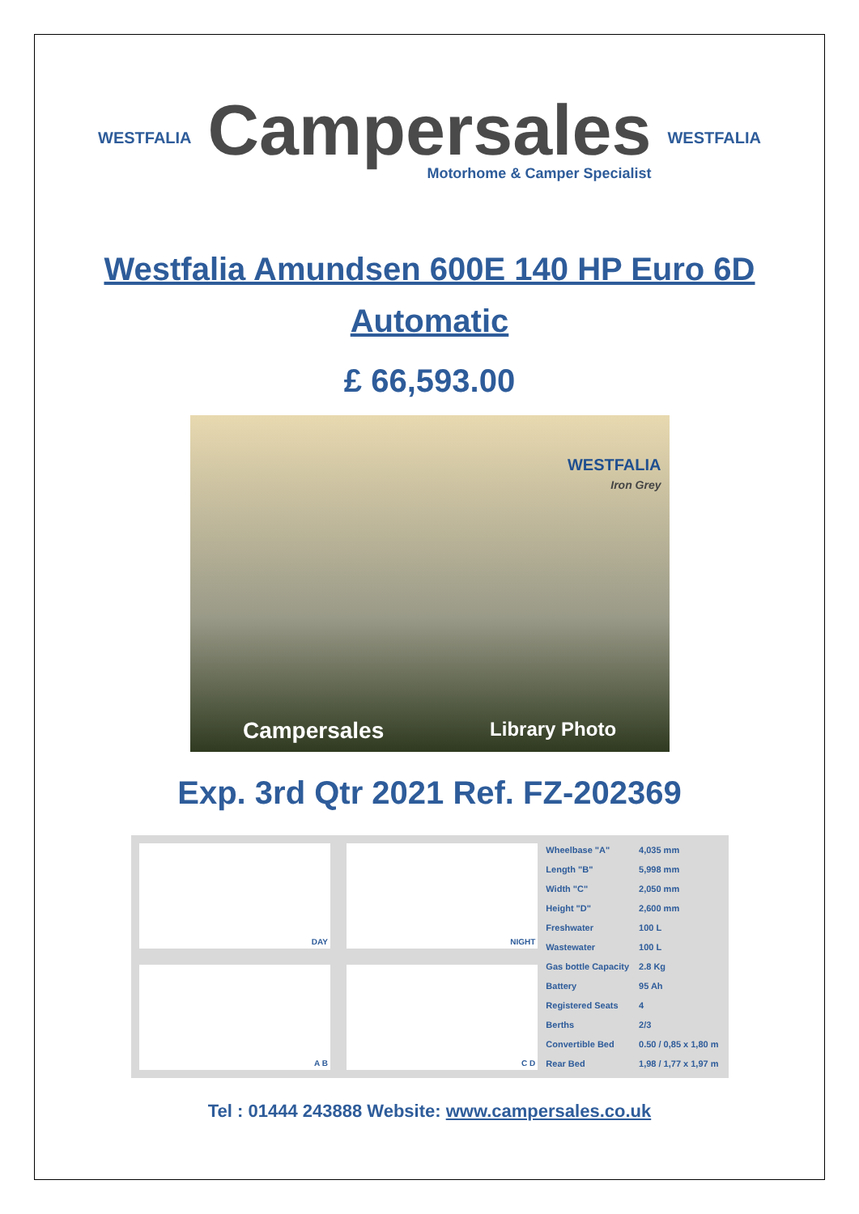WESTFALIA
Campersales
Motorhome & Camper Specialist
WESTFALIA
Westfalia Amundsen 600E 140 HP Euro 6D
Automatic
£ 66,593.00
WESTFALIA
Iron Grey
Campersales Library Photo
Exp. 3rd Qtr 2021 Ref. FZ-202369
DAY
NIGHT
A B
C D
| Wheelbase "A" | 4,035 mm |
| Length "B" | 5,998 mm |
| Width "C" | 2,050 mm |
| Height "D" | 2,600 mm |
| Freshwater | 100 L |
| Wastewater | 100 L |
| Gas bottle Capacity | 2.8 Kg |
| Battery | 95 Ah |
| Registered Seats | 4 |
| Berths | 2/3 |
| Convertible Bed | 0.50 / 0,85 x 1,80 m |
| Rear Bed | 1,98 / 1,77 x 1,97 m |
Tel : 01444 243888 Website: www.campersales.co.uk